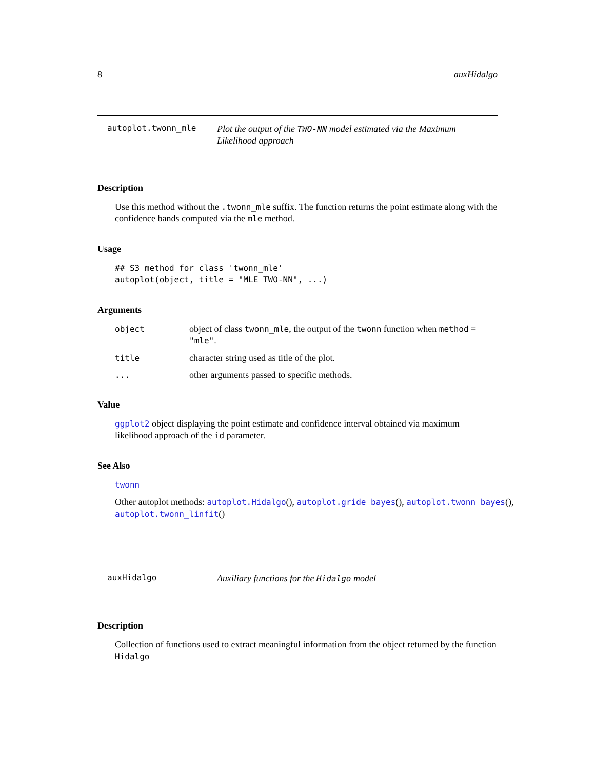8 auxHidalgo
autoplot.twonn_mle
Plot the output of the TWO-NN model estimated via the Maximum Likelihood approach
Description
Use this method without the .twonn_mle suffix. The function returns the point estimate along with the confidence bands computed via the mle method.
Usage
## S3 method for class 'twonn_mle'
autoplot(object, title = "MLE TWO-NN", ...)
Arguments
object object of class twonn_mle, the output of the twonn function when method = "mle".
title character string used as title of the plot.
... other arguments passed to specific methods.
Value
ggplot2 object displaying the point estimate and confidence interval obtained via maximum likelihood approach of the id parameter.
See Also
twonn
Other autoplot methods: autoplot.Hidalgo(), autoplot.gride_bayes(), autoplot.twonn_bayes(), autoplot.twonn_linfit()
auxHidalgo
Auxiliary functions for the Hidalgo model
Description
Collection of functions used to extract meaningful information from the object returned by the function Hidalgo